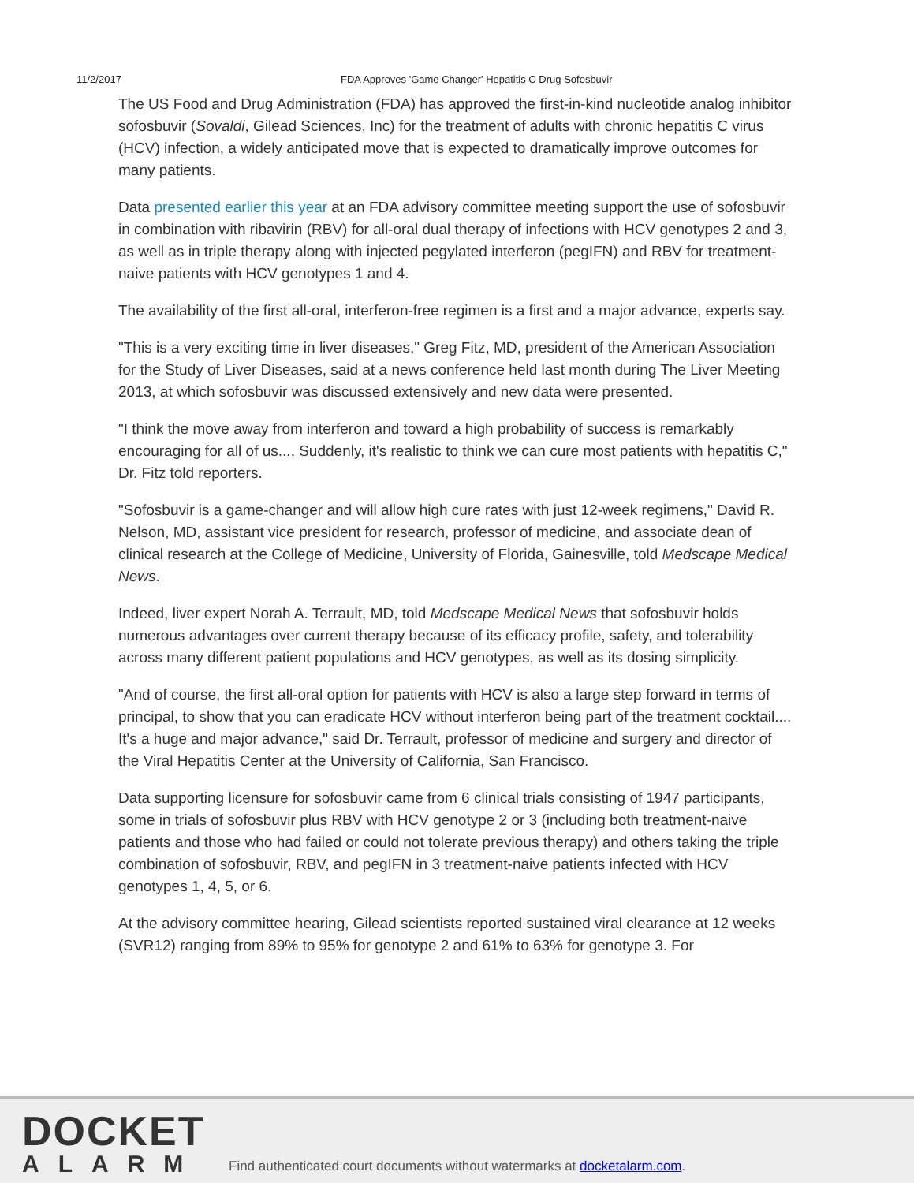11/2/2017 FDA Approves 'Game Changer' Hepatitis C Drug Sofosbuvir
The US Food and Drug Administration (FDA) has approved the first-in-kind nucleotide analog inhibitor sofosbuvir (Sovaldi, Gilead Sciences, Inc) for the treatment of adults with chronic hepatitis C virus (HCV) infection, a widely anticipated move that is expected to dramatically improve outcomes for many patients.
Data presented earlier this year at an FDA advisory committee meeting support the use of sofosbuvir in combination with ribavirin (RBV) for all-oral dual therapy of infections with HCV genotypes 2 and 3, as well as in triple therapy along with injected pegylated interferon (pegIFN) and RBV for treatment-naive patients with HCV genotypes 1 and 4.
The availability of the first all-oral, interferon-free regimen is a first and a major advance, experts say.
"This is a very exciting time in liver diseases," Greg Fitz, MD, president of the American Association for the Study of Liver Diseases, said at a news conference held last month during The Liver Meeting 2013, at which sofosbuvir was discussed extensively and new data were presented.
"I think the move away from interferon and toward a high probability of success is remarkably encouraging for all of us.... Suddenly, it's realistic to think we can cure most patients with hepatitis C," Dr. Fitz told reporters.
"Sofosbuvir is a game-changer and will allow high cure rates with just 12-week regimens," David R. Nelson, MD, assistant vice president for research, professor of medicine, and associate dean of clinical research at the College of Medicine, University of Florida, Gainesville, told Medscape Medical News.
Indeed, liver expert Norah A. Terrault, MD, told Medscape Medical News that sofosbuvir holds numerous advantages over current therapy because of its efficacy profile, safety, and tolerability across many different patient populations and HCV genotypes, as well as its dosing simplicity.
"And of course, the first all-oral option for patients with HCV is also a large step forward in terms of principal, to show that you can eradicate HCV without interferon being part of the treatment cocktail.... It's a huge and major advance," said Dr. Terrault, professor of medicine and surgery and director of the Viral Hepatitis Center at the University of California, San Francisco.
Data supporting licensure for sofosbuvir came from 6 clinical trials consisting of 1947 participants, some in trials of sofosbuvir plus RBV with HCV genotype 2 or 3 (including both treatment-naive patients and those who had failed or could not tolerate previous therapy) and others taking the triple combination of sofosbuvir, RBV, and pegIFN in 3 treatment-naive patients infected with HCV genotypes 1, 4, 5, or 6.
At the advisory committee hearing, Gilead scientists reported sustained viral clearance at 12 weeks (SVR12) ranging from 89% to 95% for genotype 2 and 61% to 63% for genotype 3. For
DOCKET
ALARM
Find authenticated court documents without watermarks at docketalarm.com.